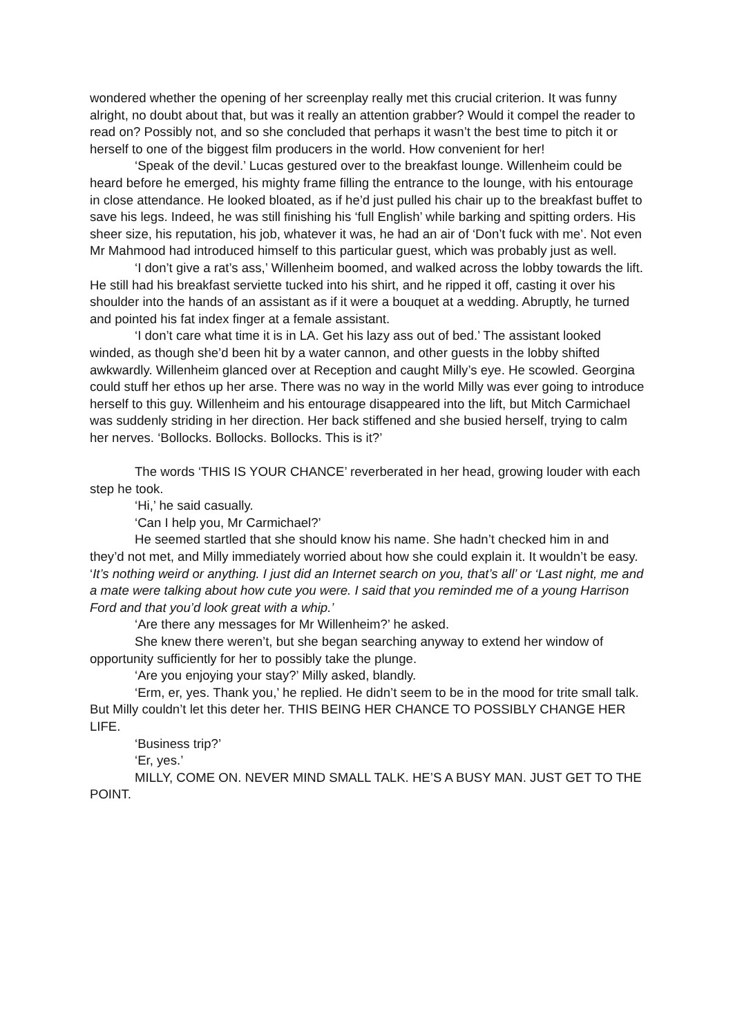wondered whether the opening of her screenplay really met this crucial criterion. It was funny alright, no doubt about that, but was it really an attention grabber? Would it compel the reader to read on? Possibly not, and so she concluded that perhaps it wasn’t the best time to pitch it or herself to one of the biggest film producers in the world. How convenient for her!
‘Speak of the devil.’ Lucas gestured over to the breakfast lounge. Willenheim could be heard before he emerged, his mighty frame filling the entrance to the lounge, with his entourage in close attendance. He looked bloated, as if he’d just pulled his chair up to the breakfast buffet to save his legs. Indeed, he was still finishing his ‘full English’ while barking and spitting orders. His sheer size, his reputation, his job, whatever it was, he had an air of ‘Don’t fuck with me’. Not even Mr Mahmood had introduced himself to this particular guest, which was probably just as well.
‘I don’t give a rat’s ass,’ Willenheim boomed, and walked across the lobby towards the lift. He still had his breakfast serviette tucked into his shirt, and he ripped it off, casting it over his shoulder into the hands of an assistant as if it were a bouquet at a wedding. Abruptly, he turned and pointed his fat index finger at a female assistant.
‘I don’t care what time it is in LA. Get his lazy ass out of bed.’ The assistant looked winded, as though she’d been hit by a water cannon, and other guests in the lobby shifted awkwardly. Willenheim glanced over at Reception and caught Milly’s eye. He scowled. Georgina could stuff her ethos up her arse. There was no way in the world Milly was ever going to introduce herself to this guy. Willenheim and his entourage disappeared into the lift, but Mitch Carmichael was suddenly striding in her direction. Her back stiffened and she busied herself, trying to calm her nerves. ‘Bollocks. Bollocks. Bollocks. This is it?’
The words ‘THIS IS YOUR CHANCE’ reverberated in her head, growing louder with each step he took.
‘Hi,’ he said casually.
‘Can I help you, Mr Carmichael?’
He seemed startled that she should know his name. She hadn’t checked him in and they’d not met, and Milly immediately worried about how she could explain it. It wouldn’t be easy. ‘It’s nothing weird or anything. I just did an Internet search on you, that’s all’ or ‘Last night, me and a mate were talking about how cute you were. I said that you reminded me of a young Harrison Ford and that you’d look great with a whip.’
‘Are there any messages for Mr Willenheim?’ he asked.
She knew there weren’t, but she began searching anyway to extend her window of opportunity sufficiently for her to possibly take the plunge.
‘Are you enjoying your stay?’ Milly asked, blandly.
‘Erm, er, yes. Thank you,’ he replied. He didn’t seem to be in the mood for trite small talk. But Milly couldn’t let this deter her. THIS BEING HER CHANCE TO POSSIBLY CHANGE HER LIFE.
‘Business trip?’
‘Er, yes.’
MILLY, COME ON. NEVER MIND SMALL TALK. HE’S A BUSY MAN. JUST GET TO THE POINT.